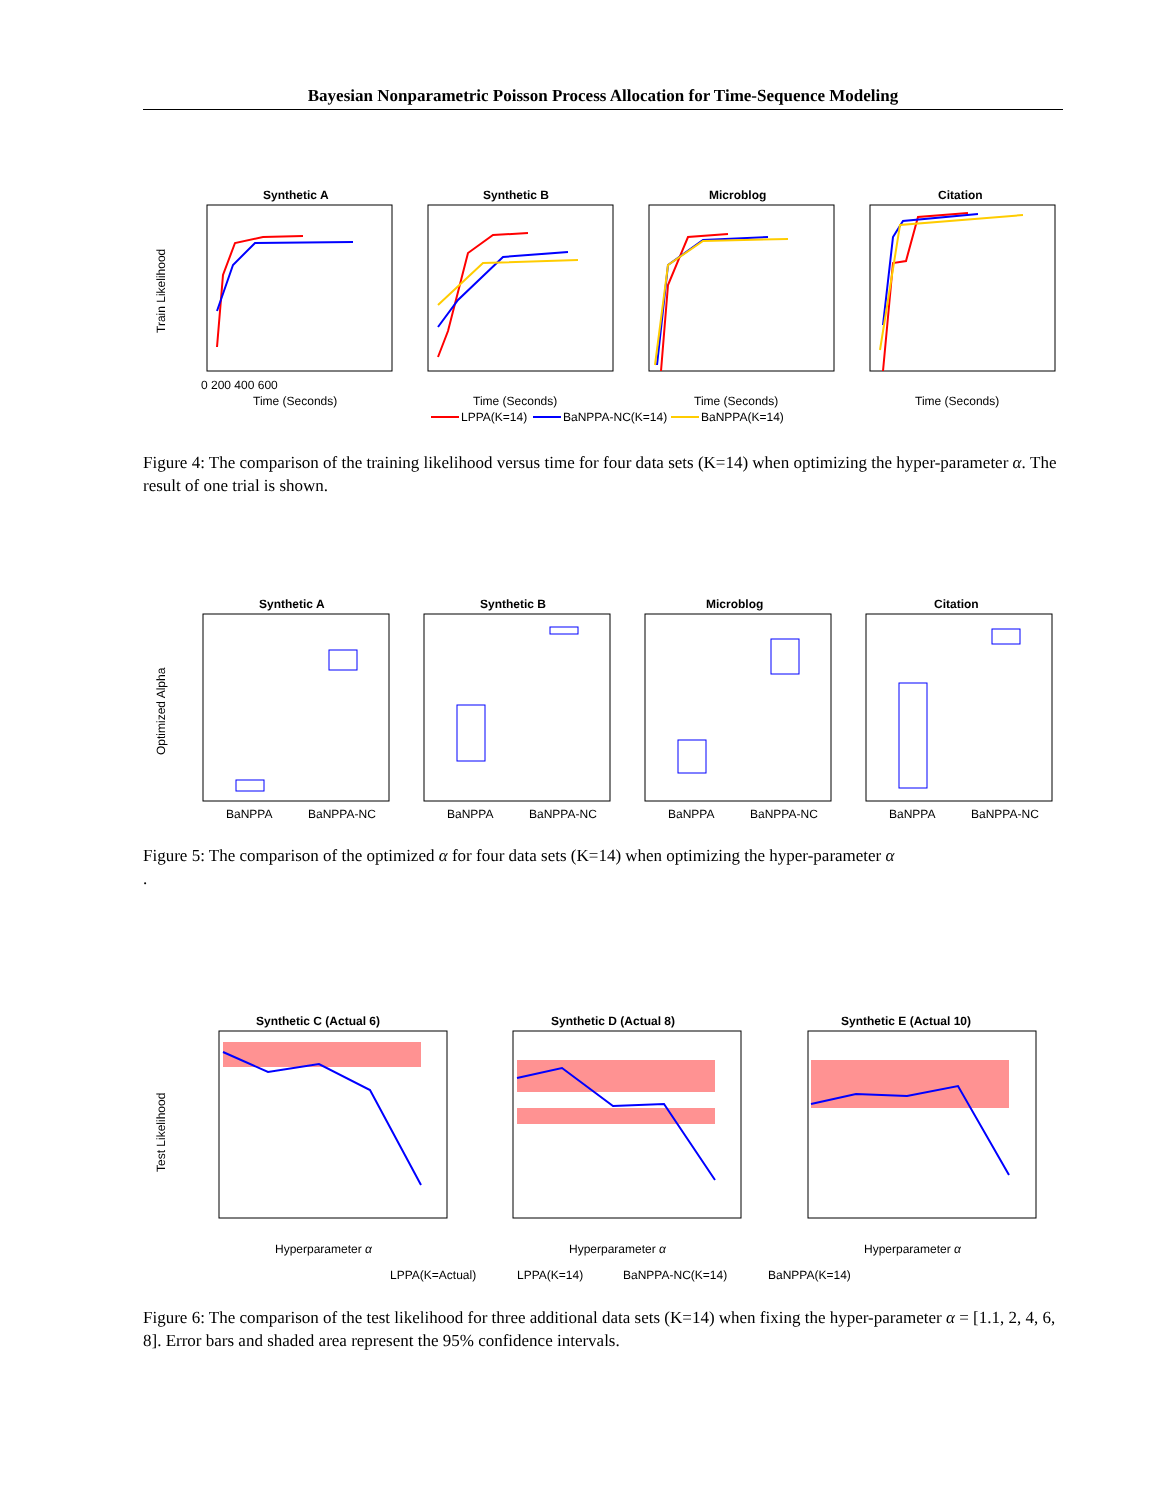Bayesian Nonparametric Poisson Process Allocation for Time-Sequence Modeling
Synthetic A
Synthetic B
Microblog
Citation
Train Likelihood
Time (Seconds)
Time (Seconds)
Time (Seconds)
Time (Seconds)
0 200 400 600
LPPA(K=14)
BaNPPA-NC(K=14)
BaNPPA(K=14)
Figure 4: The comparison of the training likelihood versus time for four data sets (K=14) when optimizing the hyper-parameter α. The result of one trial is shown.
Synthetic A
Synthetic B
Microblog
Citation
Optimized Alpha
BaNPPA
BaNPPA-NC
BaNPPA
BaNPPA-NC
BaNPPA
BaNPPA-NC
BaNPPA
BaNPPA-NC
Figure 5: The comparison of the optimized α for four data sets (K=14) when optimizing the hyper-parameter α
.
Synthetic C (Actual 6)
Synthetic D (Actual 8)
Synthetic E (Actual 10)
Test Likelihood
Hyperparameter α
Hyperparameter α
Hyperparameter α
LPPA(K=Actual)
LPPA(K=14)
BaNPPA-NC(K=14)
BaNPPA(K=14)
Figure 6: The comparison of the test likelihood for three additional data sets (K=14) when fixing the hyper-parameter α = [1.1, 2, 4, 6, 8]. Error bars and shaded area represent the 95% confidence intervals.